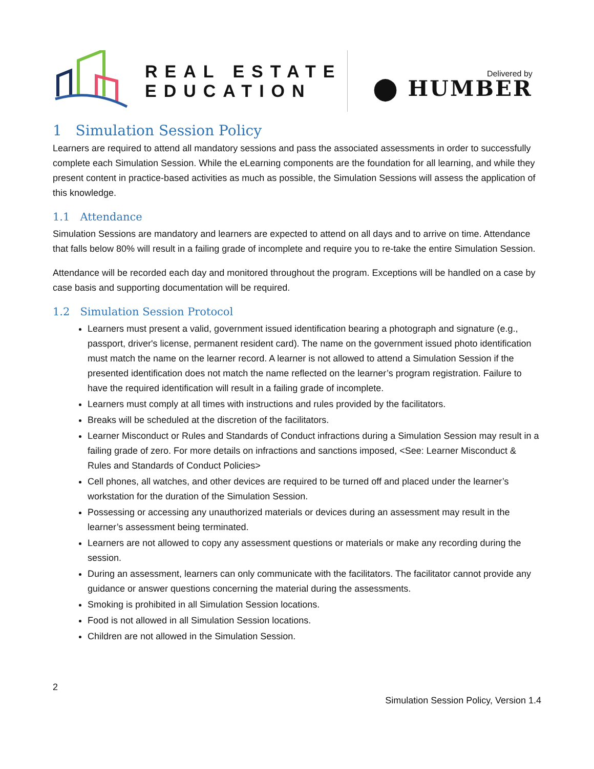REAL ESTATE
EDUCATION
Delivered by
⬤ HUMBER
1 Simulation Session Policy
Learners are required to attend all mandatory sessions and pass the associated assessments in order to successfully complete each Simulation Session. While the eLearning components are the foundation for all learning, and while they present content in practice-based activities as much as possible, the Simulation Sessions will assess the application of this knowledge.
1.1 Attendance
Simulation Sessions are mandatory and learners are expected to attend on all days and to arrive on time. Attendance that falls below 80% will result in a failing grade of incomplete and require you to re-take the entire Simulation Session.
Attendance will be recorded each day and monitored throughout the program. Exceptions will be handled on a case by case basis and supporting documentation will be required.
1.2 Simulation Session Protocol
Learners must present a valid, government issued identification bearing a photograph and signature (e.g., passport, driver's license, permanent resident card). The name on the government issued photo identification must match the name on the learner record. A learner is not allowed to attend a Simulation Session if the presented identification does not match the name reflected on the learner’s program registration. Failure to have the required identification will result in a failing grade of incomplete.
Learners must comply at all times with instructions and rules provided by the facilitators.
Breaks will be scheduled at the discretion of the facilitators.
Learner Misconduct or Rules and Standards of Conduct infractions during a Simulation Session may result in a failing grade of zero. For more details on infractions and sanctions imposed, <See: Learner Misconduct & Rules and Standards of Conduct Policies>
Cell phones, all watches, and other devices are required to be turned off and placed under the learner’s workstation for the duration of the Simulation Session.
Possessing or accessing any unauthorized materials or devices during an assessment may result in the learner’s assessment being terminated.
Learners are not allowed to copy any assessment questions or materials or make any recording during the session.
During an assessment, learners can only communicate with the facilitators. The facilitator cannot provide any guidance or answer questions concerning the material during the assessments.
Smoking is prohibited in all Simulation Session locations.
Food is not allowed in all Simulation Session locations.
Children are not allowed in the Simulation Session.
2
Simulation Session Policy, Version 1.4